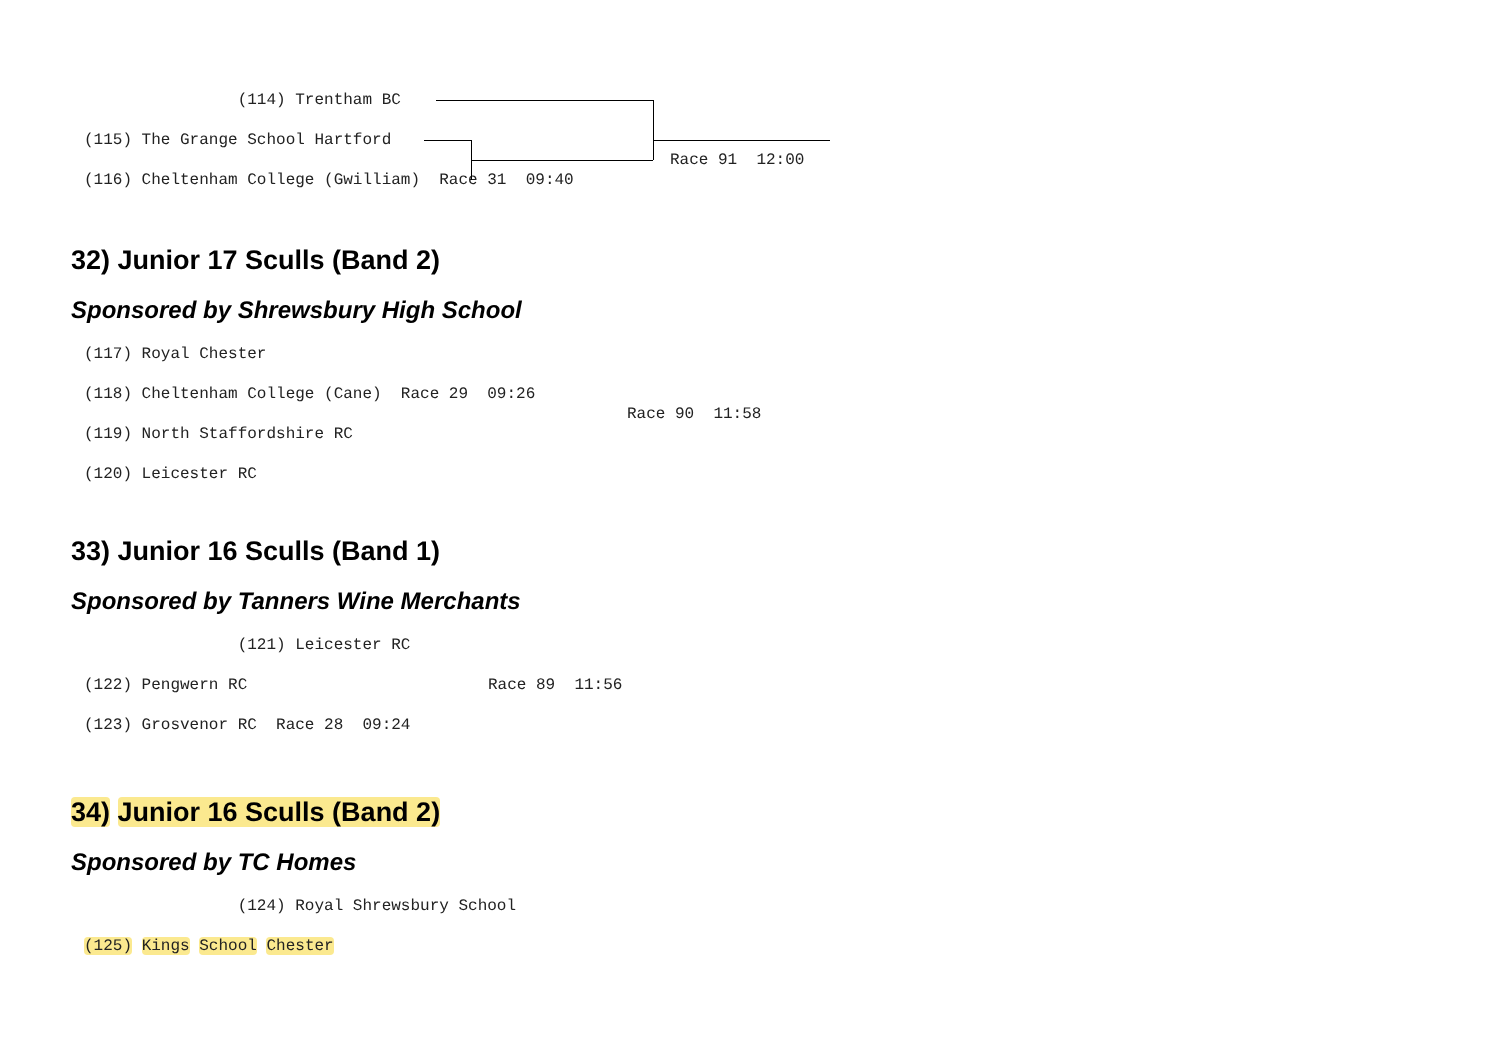(114) Trentham BC
(115) The Grange School Hartford
(116) Cheltenham College (Gwilliam) Race 31 09:40
Race 91 12:00
32) Junior 17 Sculls (Band 2)
Sponsored by Shrewsbury High School
(117) Royal Chester
(118) Cheltenham College (Cane) Race 29 09:26
(119) North Staffordshire RC
(120) Leicester RC
Race 90 11:58
33) Junior 16 Sculls (Band 1)
Sponsored by Tanners Wine Merchants
(121) Leicester RC
(122) Pengwern RC
(123) Grosvenor RC Race 28 09:24
Race 89 11:56
34) Junior 16 Sculls (Band 2)
Sponsored by TC Homes
(124) Royal Shrewsbury School
(125) Kings School Chester